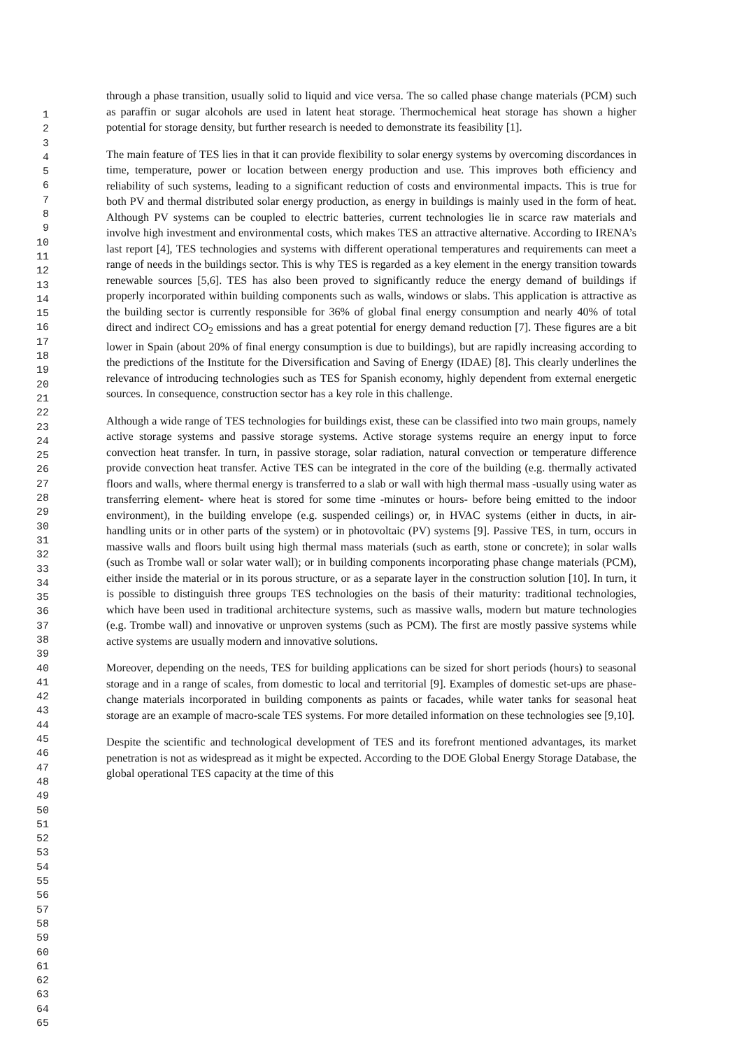1
2
3
4
5
6
7
8
9
10
11
12
13
14
15
16
17
18
19
20
21
22
23
24
25
26
27
28
29
30
31
32
33
34
35
36
37
38
39
40
41
42
43
44
45
46
47
48
49
50
51
52
53
54
55
56
57
58
59
60
61
62
63
64
65
through a phase transition, usually solid to liquid and vice versa. The so called phase change materials (PCM) such as paraffin or sugar alcohols are used in latent heat storage. Thermochemical heat storage has shown a higher potential for storage density, but further research is needed to demonstrate its feasibility [1].
The main feature of TES lies in that it can provide flexibility to solar energy systems by overcoming discordances in time, temperature, power or location between energy production and use. This improves both efficiency and reliability of such systems, leading to a significant reduction of costs and environmental impacts. This is true for both PV and thermal distributed solar energy production, as energy in buildings is mainly used in the form of heat. Although PV systems can be coupled to electric batteries, current technologies lie in scarce raw materials and involve high investment and environmental costs, which makes TES an attractive alternative. According to IRENA’s last report [4], TES technologies and systems with different operational temperatures and requirements can meet a range of needs in the buildings sector. This is why TES is regarded as a key element in the energy transition towards renewable sources [5,6]. TES has also been proved to significantly reduce the energy demand of buildings if properly incorporated within building components such as walls, windows or slabs. This application is attractive as the building sector is currently responsible for 36% of global final energy consumption and nearly 40% of total direct and indirect CO<sub>2</sub> emissions and has a great potential for energy demand reduction [7]. These figures are a bit lower in Spain (about 20% of final energy consumption is due to buildings), but are rapidly increasing according to the predictions of the Institute for the Diversification and Saving of Energy (IDAE) [8]. This clearly underlines the relevance of introducing technologies such as TES for Spanish economy, highly dependent from external energetic sources. In consequence, construction sector has a key role in this challenge.
Although a wide range of TES technologies for buildings exist, these can be classified into two main groups, namely active storage systems and passive storage systems. Active storage systems require an energy input to force convection heat transfer. In turn, in passive storage, solar radiation, natural convection or temperature difference provide convection heat transfer. Active TES can be integrated in the core of the building (e.g. thermally activated floors and walls, where thermal energy is transferred to a slab or wall with high thermal mass -usually using water as transferring element- where heat is stored for some time -minutes or hours- before being emitted to the indoor environment), in the building envelope (e.g. suspended ceilings) or, in HVAC systems (either in ducts, in air-handling units or in other parts of the system) or in photovoltaic (PV) systems [9]. Passive TES, in turn, occurs in massive walls and floors built using high thermal mass materials (such as earth, stone or concrete); in solar walls (such as Trombe wall or solar water wall); or in building components incorporating phase change materials (PCM), either inside the material or in its porous structure, or as a separate layer in the construction solution [10]. In turn, it is possible to distinguish three groups TES technologies on the basis of their maturity: traditional technologies, which have been used in traditional architecture systems, such as massive walls, modern but mature technologies (e.g. Trombe wall) and innovative or unproven systems (such as PCM). The first are mostly passive systems while active systems are usually modern and innovative solutions.
Moreover, depending on the needs, TES for building applications can be sized for short periods (hours) to seasonal storage and in a range of scales, from domestic to local and territorial [9]. Examples of domestic set-ups are phase-change materials incorporated in building components as paints or facades, while water tanks for seasonal heat storage are an example of macro-scale TES systems. For more detailed information on these technologies see [9,10].
Despite the scientific and technological development of TES and its forefront mentioned advantages, its market penetration is not as widespread as it might be expected. According to the DOE Global Energy Storage Database, the global operational TES capacity at the time of this